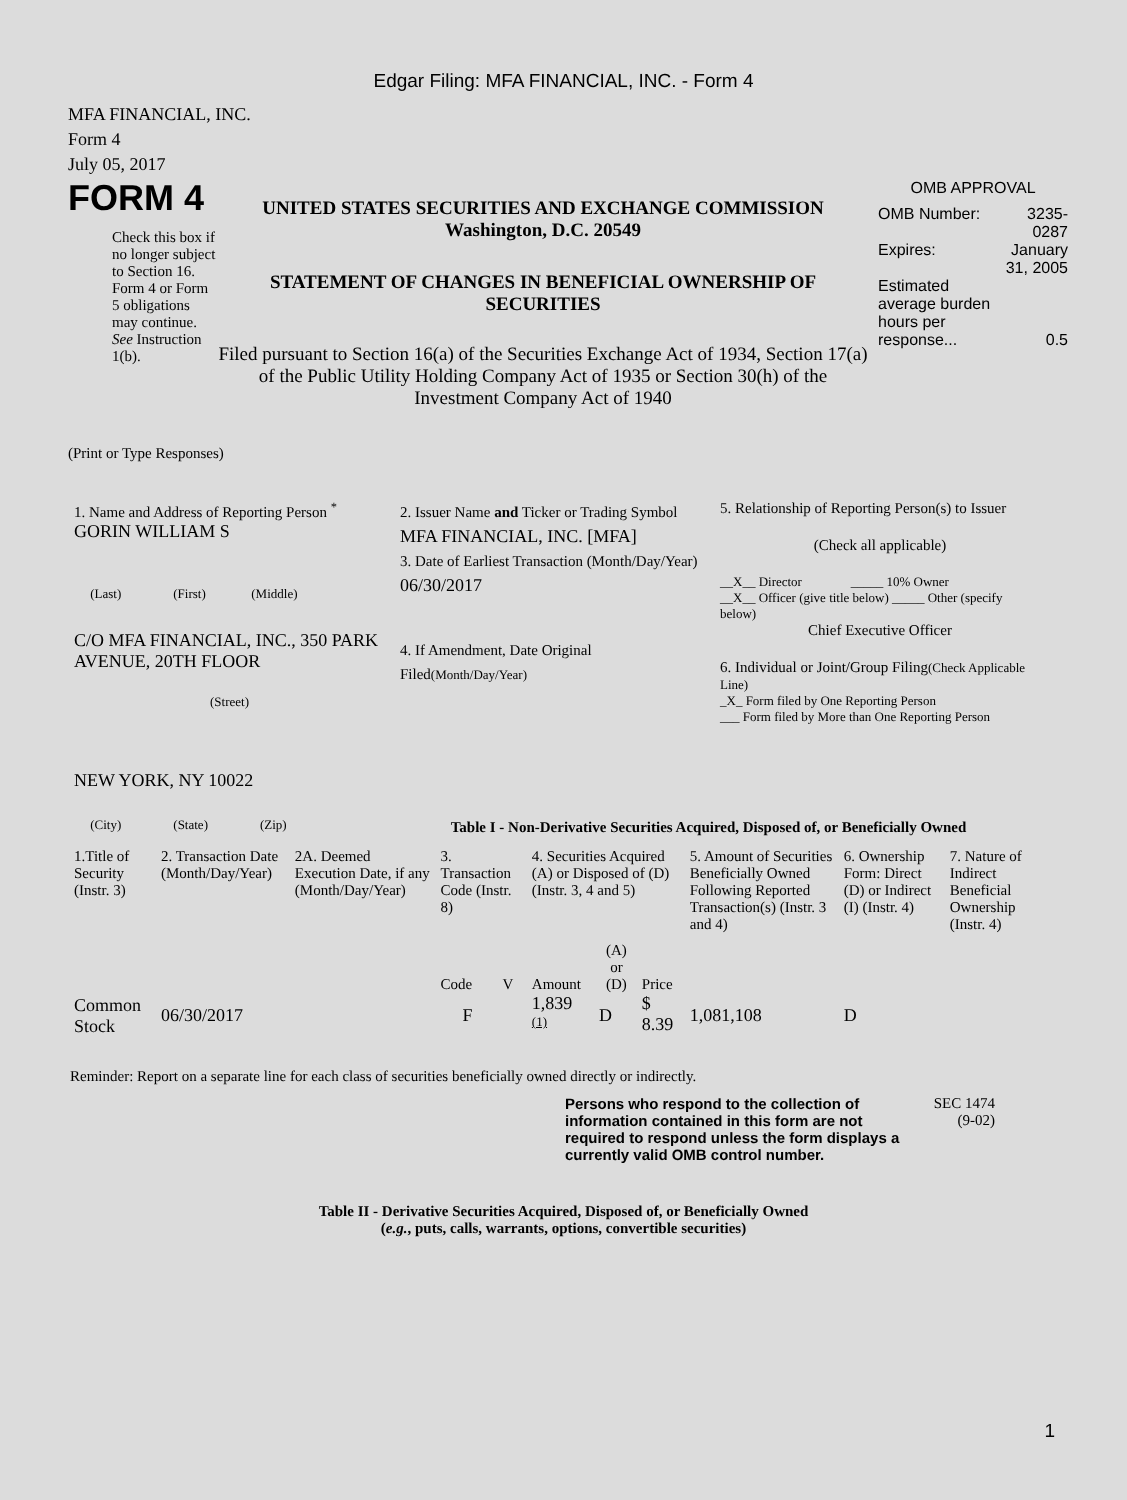Edgar Filing: MFA FINANCIAL, INC. - Form 4
MFA FINANCIAL, INC.
Form 4
July 05, 2017
FORM 4
Check this box if no longer subject to Section 16. Form 4 or Form 5 obligations may continue. See Instruction 1(b).
UNITED STATES SECURITIES AND EXCHANGE COMMISSION
Washington, D.C. 20549
STATEMENT OF CHANGES IN BENEFICIAL OWNERSHIP OF SECURITIES
Filed pursuant to Section 16(a) of the Securities Exchange Act of 1934, Section 17(a) of the Public Utility Holding Company Act of 1935 or Section 30(h) of the Investment Company Act of 1940
OMB APPROVAL
| OMB Number: | 3235-0287 |
| Expires: | January 31, 2005 |
| Estimated average burden hours per response... | 0.5 |
(Print or Type Responses)
1. Name and Address of Reporting Person <sup>*</sup>
GORIN WILLIAM S
(Last) (First) (Middle)
C/O MFA FINANCIAL, INC., 350 PARK AVENUE, 20TH FLOOR
(Street)
NEW YORK, NY 10022
(City) (State) (Zip)
2. Issuer Name and Ticker or Trading Symbol
MFA FINANCIAL, INC. [MFA]
3. Date of Earliest Transaction (Month/Day/Year)
06/30/2017
4. If Amendment, Date Original Filed(Month/Day/Year)
5. Relationship of Reporting Person(s) to Issuer
(Check all applicable)
__X__ Director _____ 10% Owner
__X__ Officer (give title below) _____ Other (specify below)
Chief Executive Officer
6. Individual or Joint/Group Filing(Check Applicable Line)
_X_ Form filed by One Reporting Person
___ Form filed by More than One Reporting Person
Table I - Non-Derivative Securities Acquired, Disposed of, or Beneficially Owned
| 1.Title of Security (Instr. 3) | 2. Transaction Date (Month/Day/Year) | 2A. Deemed Execution Date, if any (Month/Day/Year) | 3. Transaction Code (Instr. 8) | | 4. Securities Acquired (A) or Disposed of (D) (Instr. 3, 4 and 5) | | | 5. Amount of Securities Beneficially Owned Following Reported Transaction(s) (Instr. 3 and 4) | 6. Ownership Form: Direct (D) or Indirect (I) (Instr. 4) | 7. Nature of Indirect Beneficial Ownership (Instr. 4) |
| | | | Code | V | Amount | (A) or (D) | Price | | | |
| Common Stock | 06/30/2017 | | F | | 1,839 <sup>(1)</sup> | D | $ 8.39 | 1,081,108 | D | |
Reminder: Report on a separate line for each class of securities beneficially owned directly or indirectly.
Persons who respond to the collection of information contained in this form are not required to respond unless the form displays a currently valid OMB control number.
SEC 1474 (9-02)
Table II - Derivative Securities Acquired, Disposed of, or Beneficially Owned
(e.g., puts, calls, warrants, options, convertible securities)
1